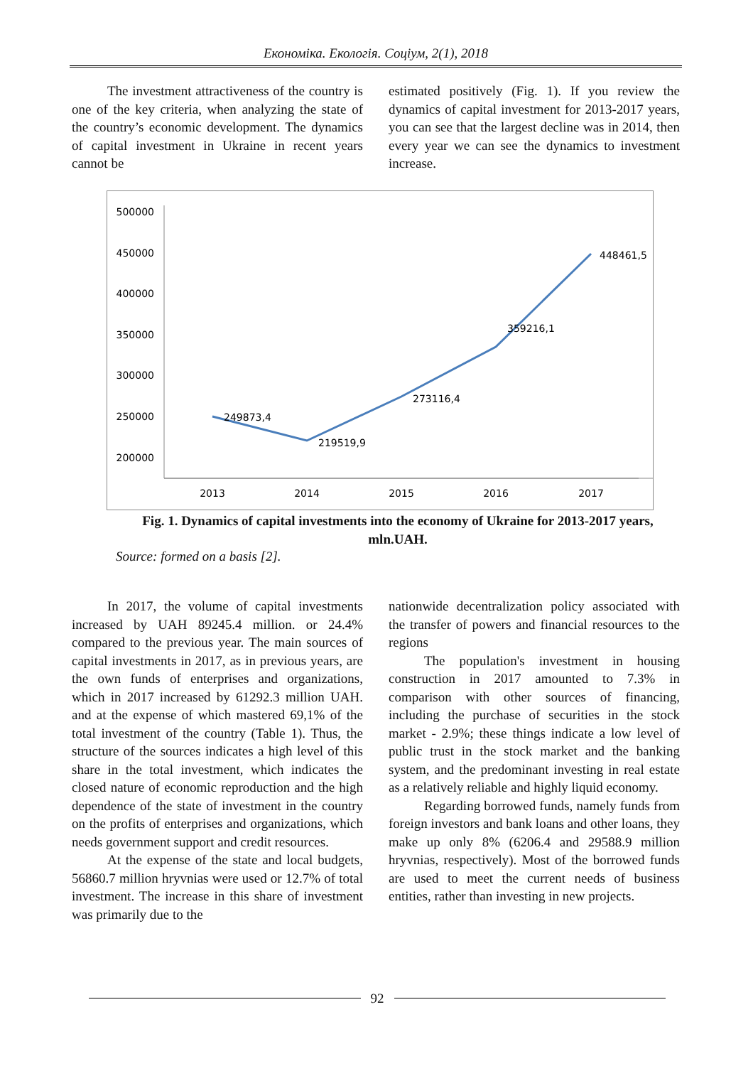Економіка. Екологія. Соціум, 2(1), 2018
The investment attractiveness of the country is one of the key criteria, when analyzing the state of the country’s economic development. The dynamics of capital investment in Ukraine in recent years cannot be
estimated positively (Fig. 1). If you review the dynamics of capital investment for 2013-2017 years, you can see that the largest decline was in 2014, then every year we can see the dynamics to investment increase.
500000
450000
400000
350000
300000
250000
200000
x
249873,4
219519,9
273116,4
359216,1
448461,5
2013
2014
2015
2016
2017
Fig. 1. Dynamics of capital investments into the economy of Ukraine for 2013-2017 years, mln.UAH.
Source: formed on a basis [2].
In 2017, the volume of capital investments increased by UAH 89245.4 million. or 24.4% compared to the previous year. The main sources of capital investments in 2017, as in previous years, are the own funds of enterprises and organizations, which in 2017 increased by 61292.3 million UAH. and at the expense of which mastered 69,1% of the total investment of the country (Table 1). Thus, the structure of the sources indicates a high level of this share in the total investment, which indicates the closed nature of economic reproduction and the high dependence of the state of investment in the country on the profits of enterprises and organizations, which needs government support and credit resources.
At the expense of the state and local budgets, 56860.7 million hryvnias were used or 12.7% of total investment. The increase in this share of investment was primarily due to the
nationwide decentralization policy associated with the transfer of powers and financial resources to the regions
The population's investment in housing construction in 2017 amounted to 7.3% in comparison with other sources of financing, including the purchase of securities in the stock market - 2.9%; these things indicate a low level of public trust in the stock market and the banking system, and the predominant investing in real estate as a relatively reliable and highly liquid economy.
Regarding borrowed funds, namely funds from foreign investors and bank loans and other loans, they make up only 8% (6206.4 and 29588.9 million hryvnias, respectively). Most of the borrowed funds are used to meet the current needs of business entities, rather than investing in new projects.
92